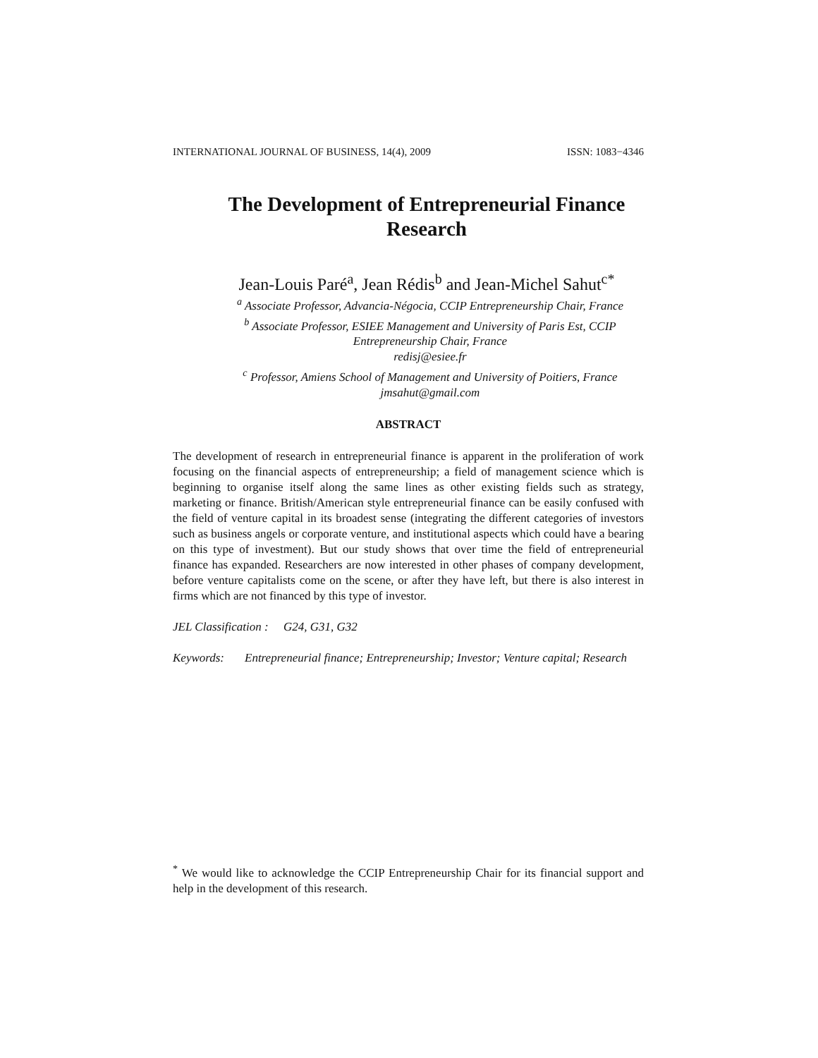INTERNATIONAL JOURNAL OF BUSINESS, 14(4), 2009 ISSN: 1083−4346
The Development of Entrepreneurial Finance Research
Jean-Louis Paré<sup>a</sup>, Jean Rédis<sup>b</sup> and Jean-Michel Sahut<sup>c*</sup>
<sup>a</sup> Associate Professor, Advancia-Négocia, CCIP Entrepreneurship Chair, France
<sup>b</sup> Associate Professor, ESIEE Management and University of Paris Est, CCIP Entrepreneurship Chair, France
redisj@esiee.fr
<sup>c</sup> Professor, Amiens School of Management and University of Poitiers, France
jmsahut@gmail.com
ABSTRACT
The development of research in entrepreneurial finance is apparent in the proliferation of work focusing on the financial aspects of entrepreneurship; a field of management science which is beginning to organise itself along the same lines as other existing fields such as strategy, marketing or finance. British/American style entrepreneurial finance can be easily confused with the field of venture capital in its broadest sense (integrating the different categories of investors such as business angels or corporate venture, and institutional aspects which could have a bearing on this type of investment). But our study shows that over time the field of entrepreneurial finance has expanded. Researchers are now interested in other phases of company development, before venture capitalists come on the scene, or after they have left, but there is also interest in firms which are not financed by this type of investor.
JEL Classification : G24, G31, G32
Keywords: Entrepreneurial finance; Entrepreneurship; Investor; Venture capital; Research
<sup>*</sup> We would like to acknowledge the CCIP Entrepreneurship Chair for its financial support and help in the development of this research.